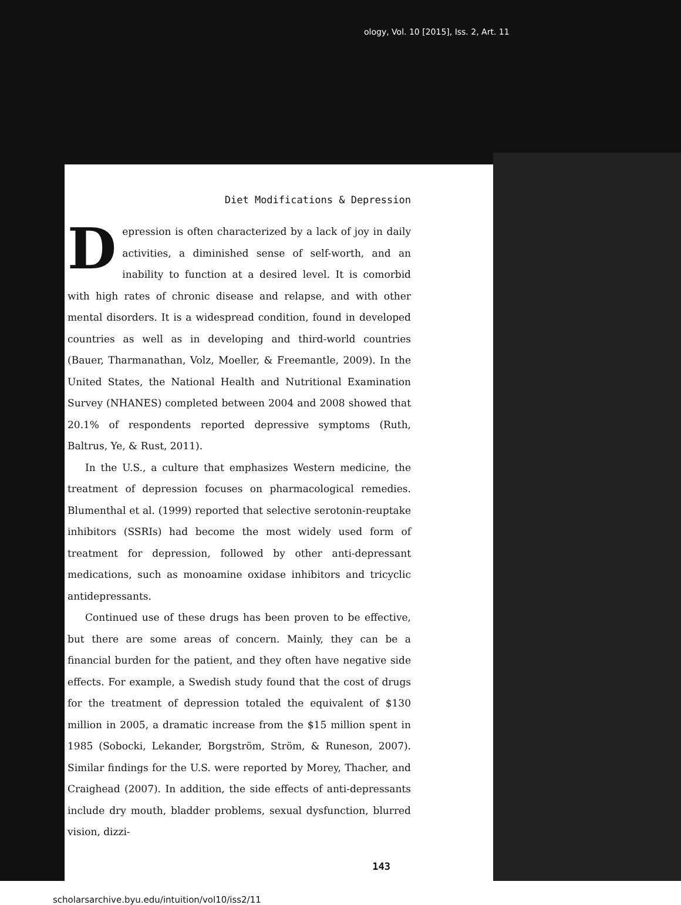ology, Vol. 10 [2015], Iss. 2, Art. 11
Diet Modifications & Depression
Depression is often characterized by a lack of joy in daily activities, a diminished sense of self-worth, and an inability to function at a desired level. It is comorbid with high rates of chronic disease and relapse, and with other mental disorders. It is a widespread condition, found in developed countries as well as in developing and third-world countries (Bauer, Tharmanathan, Volz, Moeller, & Freemantle, 2009). In the United States, the National Health and Nutritional Examination Survey (NHANES) completed between 2004 and 2008 showed that 20.1% of respondents reported depressive symptoms (Ruth, Baltrus, Ye, & Rust, 2011).
In the U.S., a culture that emphasizes Western medicine, the treatment of depression focuses on pharmacological remedies. Blumenthal et al. (1999) reported that selective serotonin-reuptake inhibitors (SSRIs) had become the most widely used form of treatment for depression, followed by other anti-depressant medications, such as monoamine oxidase inhibitors and tricyclic antidepressants.
Continued use of these drugs has been proven to be effective, but there are some areas of concern. Mainly, they can be a financial burden for the patient, and they often have negative side effects. For example, a Swedish study found that the cost of drugs for the treatment of depression totaled the equivalent of $130 million in 2005, a dramatic increase from the $15 million spent in 1985 (Sobocki, Lekander, Borgström, Ström, & Runeson, 2007). Similar findings for the U.S. were reported by Morey, Thacher, and Craighead (2007). In addition, the side effects of anti-depressants include dry mouth, bladder problems, sexual dysfunction, blurred vision, dizzi-
143
scholarsarchive.byu.edu/intuition/vol10/iss2/11